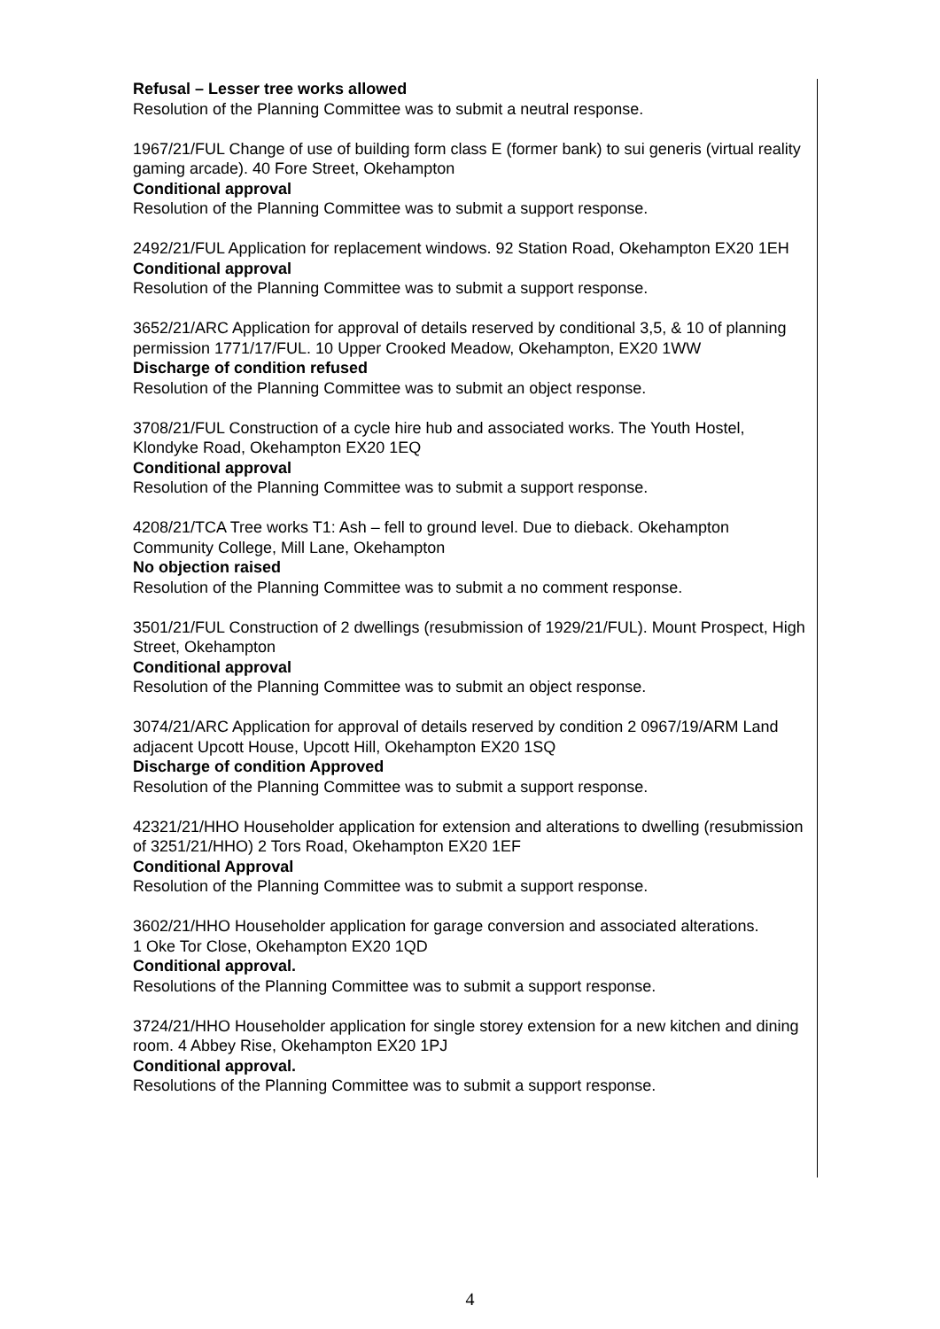Refusal – Lesser tree works allowed
Resolution of the Planning Committee was to submit a neutral response.
1967/21/FUL Change of use of building form class E (former bank) to sui generis (virtual reality gaming arcade). 40 Fore Street, Okehampton
Conditional approval
Resolution of the Planning Committee was to submit a support response.
2492/21/FUL Application for replacement windows. 92 Station Road, Okehampton EX20 1EH
Conditional approval
Resolution of the Planning Committee was to submit a support response.
3652/21/ARC Application for approval of details reserved by conditional 3,5, & 10 of planning permission 1771/17/FUL. 10 Upper Crooked Meadow, Okehampton, EX20 1WW
Discharge of condition refused
Resolution of the Planning Committee was to submit an object response.
3708/21/FUL Construction of a cycle hire hub and associated works. The Youth Hostel, Klondyke Road, Okehampton EX20 1EQ
Conditional approval
Resolution of the Planning Committee was to submit a support response.
4208/21/TCA Tree works T1: Ash – fell to ground level. Due to dieback. Okehampton Community College, Mill Lane, Okehampton
No objection raised
Resolution of the Planning Committee was to submit a no comment response.
3501/21/FUL Construction of 2 dwellings (resubmission of 1929/21/FUL). Mount Prospect, High Street, Okehampton
Conditional approval
Resolution of the Planning Committee was to submit an object response.
3074/21/ARC Application for approval of details reserved by condition 2 0967/19/ARM Land adjacent Upcott House, Upcott Hill, Okehampton EX20 1SQ
Discharge of condition Approved
Resolution of the Planning Committee was to submit a support response.
42321/21/HHO Householder application for extension and alterations to dwelling (resubmission of 3251/21/HHO) 2 Tors Road, Okehampton EX20 1EF
Conditional Approval
Resolution of the Planning Committee was to submit a support response.
3602/21/HHO Householder application for garage conversion and associated alterations.
1 Oke Tor Close, Okehampton EX20 1QD
Conditional approval.
Resolutions of the Planning Committee was to submit a support response.
3724/21/HHO Householder application for single storey extension for a new kitchen and dining room. 4 Abbey Rise, Okehampton EX20 1PJ
Conditional approval.
Resolutions of the Planning Committee was to submit a support response.
4